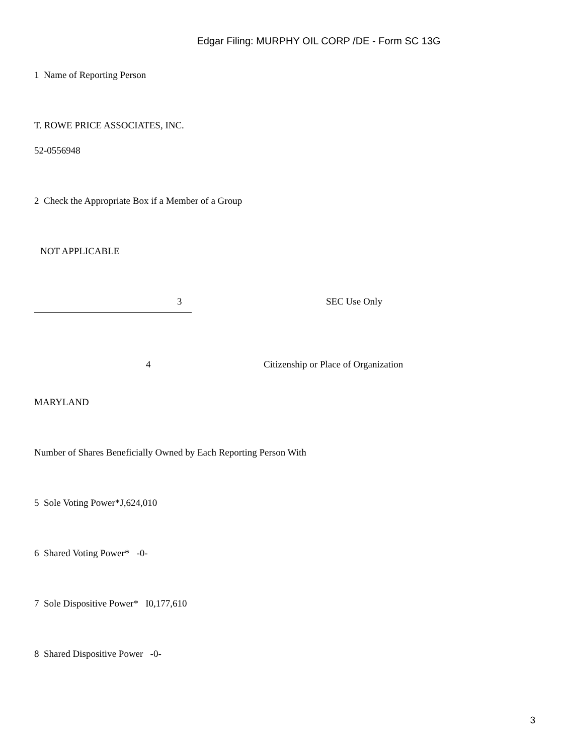Edgar Filing: MURPHY OIL CORP /DE - Form SC 13G
1 Name of Reporting Person
T. ROWE PRICE ASSOCIATES, INC.
52-0556948
2 Check the Appropriate Box if a Member of a Group
NOT APPLICABLE
3 SEC Use Only
4
Citizenship or Place of Organization
MARYLAND
Number of Shares Beneficially Owned by Each Reporting Person With
5 Sole Voting Power*J,624,010
6 Shared Voting Power* -0-
7 Sole Dispositive Power* I0,177,610
8 Shared Dispositive Power -0-
3